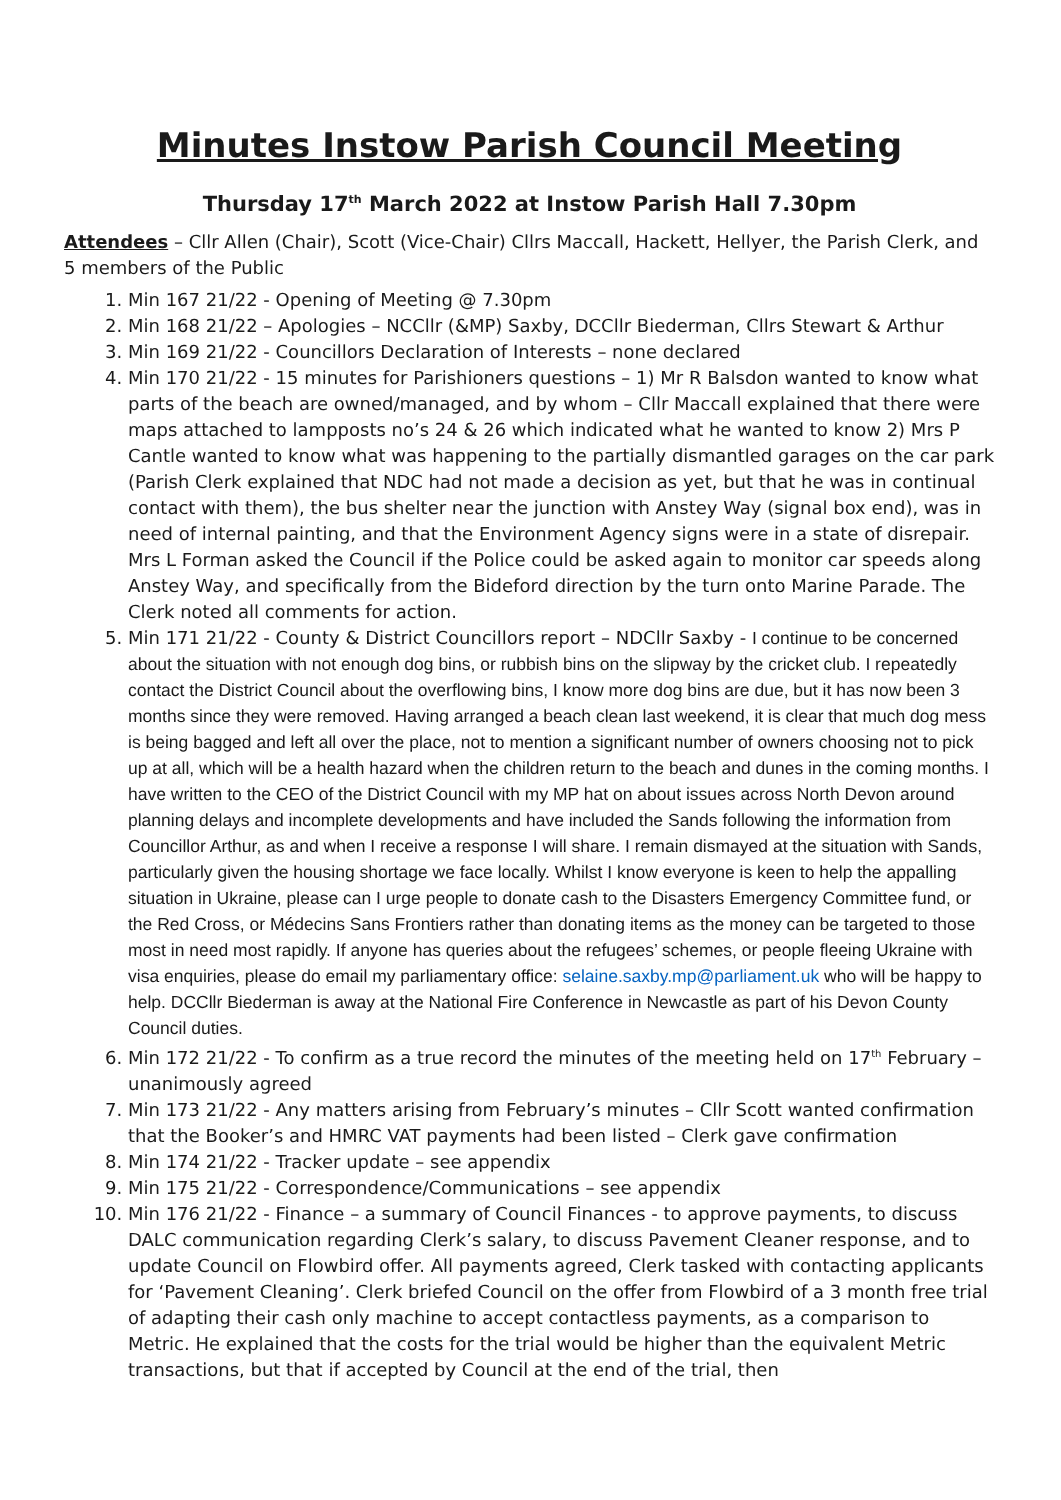Minutes Instow Parish Council Meeting
Thursday 17<sup>th</sup> March 2022 at Instow Parish Hall 7.30pm
Attendees – Cllr Allen (Chair), Scott (Vice-Chair) Cllrs Maccall, Hackett, Hellyer, the Parish Clerk, and 5 members of the Public
1. Min 167 21/22 - Opening of Meeting @ 7.30pm
2. Min 168 21/22 – Apologies – NCCllr (&MP) Saxby, DCCllr Biederman, Cllrs Stewart & Arthur
3. Min 169 21/22 - Councillors Declaration of Interests – none declared
4. Min 170 21/22 - 15 minutes for Parishioners questions – 1) Mr R Balsdon wanted to know what parts of the beach are owned/managed, and by whom – Cllr Maccall explained that there were maps attached to lampposts no’s 24 & 26 which indicated what he wanted to know 2) Mrs P Cantle wanted to know what was happening to the partially dismantled garages on the car park (Parish Clerk explained that NDC had not made a decision as yet, but that he was in continual contact with them), the bus shelter near the junction with Anstey Way (signal box end), was in need of internal painting, and that the Environment Agency signs were in a state of disrepair. Mrs L Forman asked the Council if the Police could be asked again to monitor car speeds along Anstey Way, and specifically from the Bideford direction by the turn onto Marine Parade. The Clerk noted all comments for action.
5. Min 171 21/22 - County & District Councillors report – NDCllr Saxby - I continue to be concerned about the situation with not enough dog bins, or rubbish bins on the slipway by the cricket club. I repeatedly contact the District Council about the overflowing bins, I know more dog bins are due, but it has now been 3 months since they were removed. Having arranged a beach clean last weekend, it is clear that much dog mess is being bagged and left all over the place, not to mention a significant number of owners choosing not to pick up at all, which will be a health hazard when the children return to the beach and dunes in the coming months. I have written to the CEO of the District Council with my MP hat on about issues across North Devon around planning delays and incomplete developments and have included the Sands following the information from Councillor Arthur, as and when I receive a response I will share. I remain dismayed at the situation with Sands, particularly given the housing shortage we face locally. Whilst I know everyone is keen to help the appalling situation in Ukraine, please can I urge people to donate cash to the Disasters Emergency Committee fund, or the Red Cross, or Médecins Sans Frontiers rather than donating items as the money can be targeted to those most in need most rapidly. If anyone has queries about the refugees’ schemes, or people fleeing Ukraine with visa enquiries, please do email my parliamentary office: selaine.saxby.mp@parliament.uk who will be happy to help. DCCllr Biederman is away at the National Fire Conference in Newcastle as part of his Devon County Council duties.
6. Min 172 21/22 - To confirm as a true record the minutes of the meeting held on 17<sup>th</sup> February – unanimously agreed
7. Min 173 21/22 - Any matters arising from February’s minutes – Cllr Scott wanted confirmation that the Booker’s and HMRC VAT payments had been listed – Clerk gave confirmation
8. Min 174 21/22 - Tracker update – see appendix
9. Min 175 21/22 - Correspondence/Communications – see appendix
10. Min 176 21/22 - Finance – a summary of Council Finances - to approve payments, to discuss DALC communication regarding Clerk’s salary, to discuss Pavement Cleaner response, and to update Council on Flowbird offer. All payments agreed, Clerk tasked with contacting applicants for ‘Pavement Cleaning’. Clerk briefed Council on the offer from Flowbird of a 3 month free trial of adapting their cash only machine to accept contactless payments, as a comparison to Metric. He explained that the costs for the trial would be higher than the equivalent Metric transactions, but that if accepted by Council at the end of the trial, then